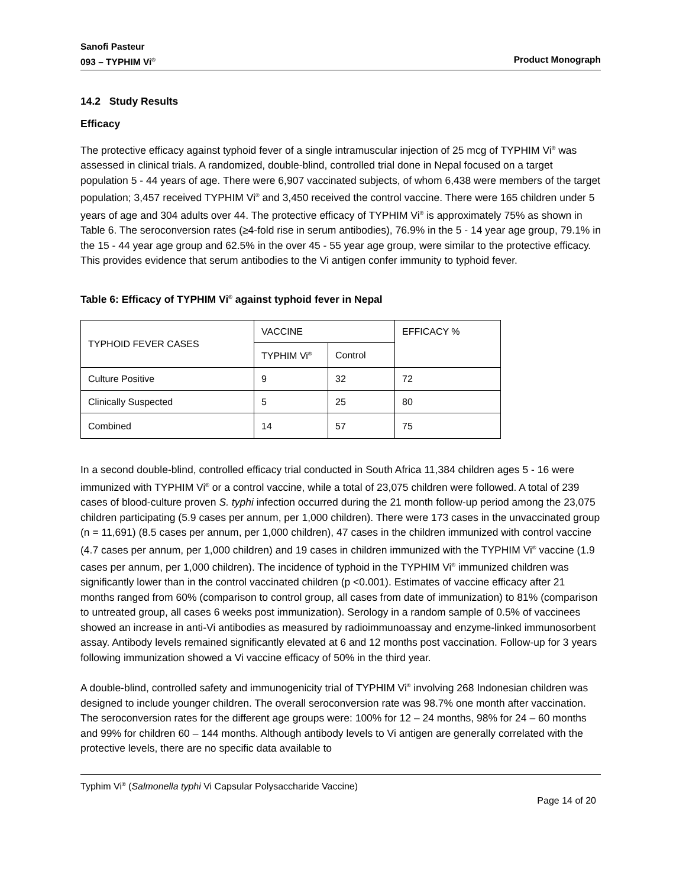Sanofi Pasteur
093 – TYPHIM Vi<sup>®</sup> Product Monograph
14.2 Study Results
Efficacy
The protective efficacy against typhoid fever of a single intramuscular injection of 25 mcg of TYPHIM Vi<sup>®</sup> was assessed in clinical trials. A randomized, double-blind, controlled trial done in Nepal focused on a target population 5 - 44 years of age. There were 6,907 vaccinated subjects, of whom 6,438 were members of the target population; 3,457 received TYPHIM Vi<sup>®</sup> and 3,450 received the control vaccine. There were 165 children under 5 years of age and 304 adults over 44. The protective efficacy of TYPHIM Vi<sup>®</sup> is approximately 75% as shown in Table 6. The seroconversion rates (≥4-fold rise in serum antibodies), 76.9% in the 5 - 14 year age group, 79.1% in the 15 - 44 year age group and 62.5% in the over 45 - 55 year age group, were similar to the protective efficacy. This provides evidence that serum antibodies to the Vi antigen confer immunity to typhoid fever.
Table 6: Efficacy of TYPHIM Vi<sup>®</sup> against typhoid fever in Nepal
| TYPHOID FEVER CASES | VACCINE | | EFFICACY % |
| --- | --- | --- | --- |
| | TYPHIM Vi<sup>®</sup> | Control | |
| Culture Positive | 9 | 32 | 72 |
| Clinically Suspected | 5 | 25 | 80 |
| Combined | 14 | 57 | 75 |
In a second double-blind, controlled efficacy trial conducted in South Africa 11,384 children ages 5 - 16 were immunized with TYPHIM Vi<sup>®</sup> or a control vaccine, while a total of 23,075 children were followed. A total of 239 cases of blood-culture proven S. typhi infection occurred during the 21 month follow-up period among the 23,075 children participating (5.9 cases per annum, per 1,000 children). There were 173 cases in the unvaccinated group (n = 11,691) (8.5 cases per annum, per 1,000 children), 47 cases in the children immunized with control vaccine (4.7 cases per annum, per 1,000 children) and 19 cases in children immunized with the TYPHIM Vi<sup>®</sup> vaccine (1.9 cases per annum, per 1,000 children). The incidence of typhoid in the TYPHIM Vi<sup>®</sup> immunized children was significantly lower than in the control vaccinated children (p <0.001). Estimates of vaccine efficacy after 21 months ranged from 60% (comparison to control group, all cases from date of immunization) to 81% (comparison to untreated group, all cases 6 weeks post immunization). Serology in a random sample of 0.5% of vaccinees showed an increase in anti-Vi antibodies as measured by radioimmunoassay and enzyme-linked immunosorbent assay. Antibody levels remained significantly elevated at 6 and 12 months post vaccination. Follow-up for 3 years following immunization showed a Vi vaccine efficacy of 50% in the third year.
A double-blind, controlled safety and immunogenicity trial of TYPHIM Vi<sup>®</sup> involving 268 Indonesian children was designed to include younger children. The overall seroconversion rate was 98.7% one month after vaccination. The seroconversion rates for the different age groups were: 100% for 12 – 24 months, 98% for 24 – 60 months and 99% for children 60 – 144 months. Although antibody levels to Vi antigen are generally correlated with the protective levels, there are no specific data available to
Typhim Vi<sup>®</sup> (Salmonella typhi Vi Capsular Polysaccharide Vaccine)
Page 14 of 20